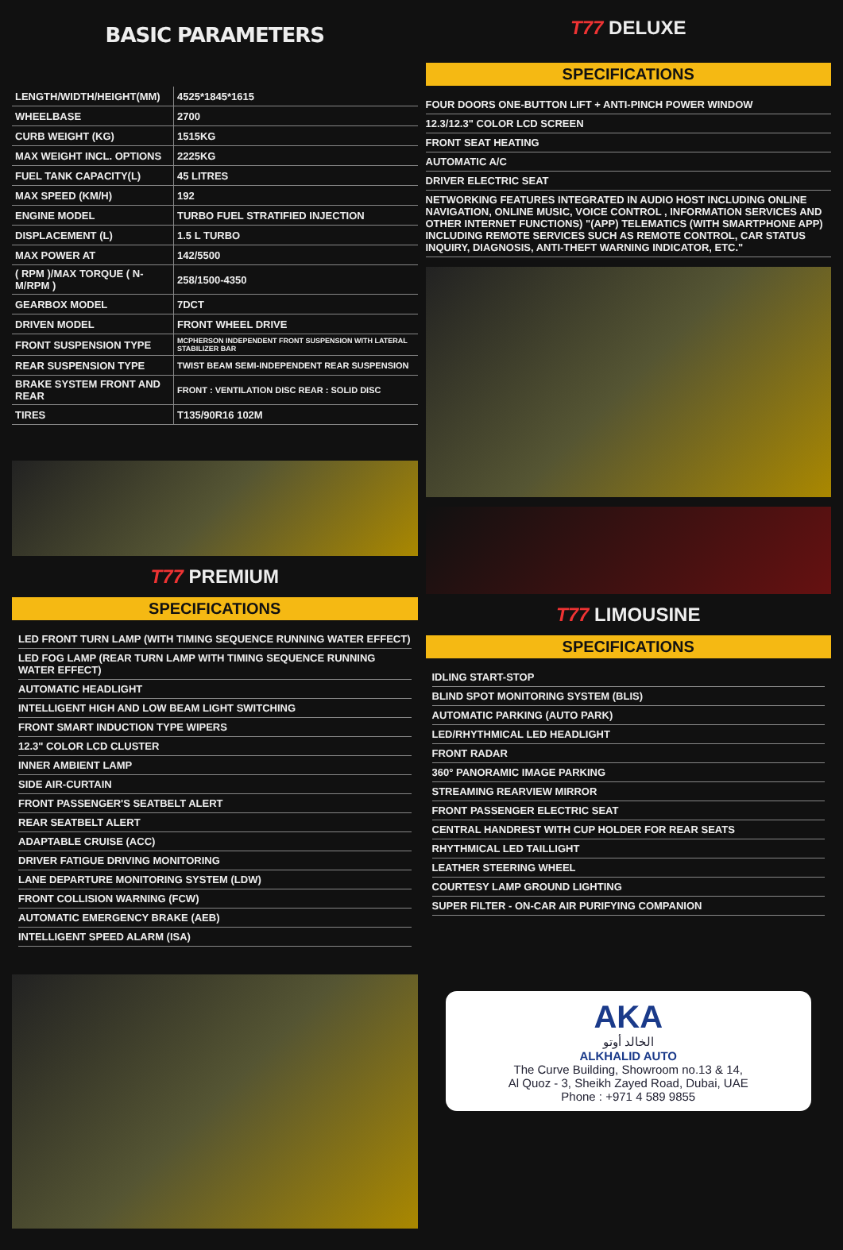BASIC PARAMETERS
| LENGTH/WIDTH/HEIGHT(MM) | 4525*1845*1615 |
| WHEELBASE | 2700 |
| CURB WEIGHT (KG) | 1515KG |
| MAX WEIGHT INCL. OPTIONS | 2225KG |
| FUEL TANK CAPACITY(L) | 45 LITRES |
| MAX SPEED (KM/H) | 192 |
| ENGINE MODEL | TURBO FUEL STRATIFIED INJECTION |
| DISPLACEMENT (L) | 1.5 L TURBO |
| MAX POWER AT | 142/5500 |
| ( RPM )/MAX TORQUE ( N-M/RPM ) | 258/1500-4350 |
| GEARBOX MODEL | 7DCT |
| DRIVEN MODEL | FRONT WHEEL DRIVE |
| FRONT SUSPENSION TYPE | MCPHERSON INDEPENDENT FRONT SUSPENSION WITH LATERAL STABILIZER BAR |
| REAR SUSPENSION TYPE | TWIST BEAM SEMI-INDEPENDENT REAR SUSPENSION |
| BRAKE SYSTEM FRONT AND REAR | FRONT : VENTILATION DISC REAR : SOLID DISC |
| TIRES | T135/90R16 102M |
T77 PREMIUM
SPECIFICATIONS
LED FRONT TURN LAMP (WITH TIMING SEQUENCE RUNNING WATER EFFECT)
LED FOG LAMP (REAR TURN LAMP WITH TIMING SEQUENCE RUNNING WATER EFFECT)
AUTOMATIC HEADLIGHT
INTELLIGENT HIGH AND LOW BEAM LIGHT SWITCHING
FRONT SMART INDUCTION TYPE WIPERS
12.3" COLOR LCD CLUSTER
INNER AMBIENT LAMP
SIDE AIR-CURTAIN
FRONT PASSENGER'S SEATBELT ALERT
REAR SEATBELT ALERT
ADAPTABLE CRUISE (ACC)
DRIVER FATIGUE DRIVING MONITORING
LANE DEPARTURE MONITORING SYSTEM (LDW)
FRONT COLLISION WARNING (FCW)
AUTOMATIC EMERGENCY BRAKE (AEB)
INTELLIGENT SPEED ALARM (ISA)
T77 DELUXE
SPECIFICATIONS
FOUR DOORS ONE-BUTTON LIFT + ANTI-PINCH POWER WINDOW
12.3/12.3" COLOR LCD SCREEN
FRONT SEAT HEATING
AUTOMATIC A/C
DRIVER ELECTRIC SEAT
NETWORKING FEATURES INTEGRATED IN AUDIO HOST INCLUDING ONLINE NAVIGATION, ONLINE MUSIC, VOICE CONTROL , INFORMATION SERVICES AND OTHER INTERNET FUNCTIONS) "(APP) TELEMATICS (WITH SMARTPHONE APP) INCLUDING REMOTE SERVICES SUCH AS REMOTE CONTROL, CAR STATUS INQUIRY, DIAGNOSIS, ANTI-THEFT WARNING INDICATOR, ETC."
T77 LIMOUSINE
SPECIFICATIONS
IDLING START-STOP
BLIND SPOT MONITORING SYSTEM (BLIS)
AUTOMATIC PARKING (AUTO PARK)
LED/RHYTHMICAL LED HEADLIGHT
FRONT RADAR
360° PANORAMIC IMAGE PARKING
STREAMING REARVIEW MIRROR
FRONT PASSENGER ELECTRIC SEAT
CENTRAL HANDREST WITH CUP HOLDER FOR REAR SEATS
RHYTHMICAL LED TAILLIGHT
LEATHER STEERING WHEEL
COURTESY LAMP GROUND LIGHTING
SUPER FILTER - ON-CAR AIR PURIFYING COMPANION
AKA
الخالد أوتو
ALKHALID AUTO
The Curve Building, Showroom no.13 & 14,
Al Quoz - 3, Sheikh Zayed Road, Dubai, UAE
Phone : +971 4 589 9855